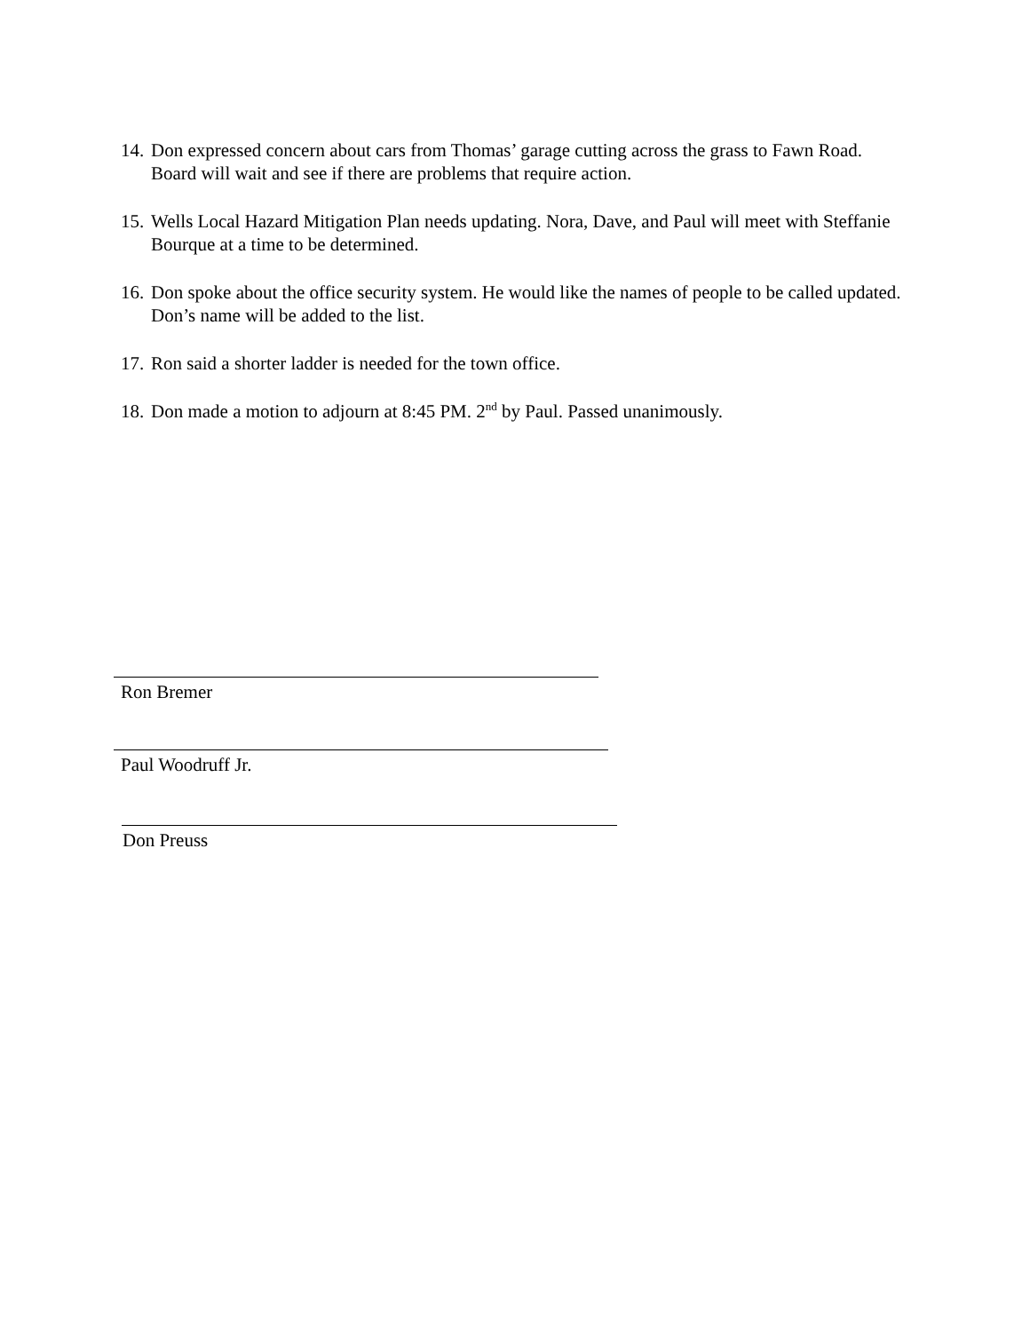14. Don expressed concern about cars from Thomas’ garage cutting across the grass to Fawn Road. Board will wait and see if there are problems that require action.
15. Wells Local Hazard Mitigation Plan needs updating. Nora, Dave, and Paul will meet with Steffanie Bourque at a time to be determined.
16. Don spoke about the office security system. He would like the names of people to be called updated. Don’s name will be added to the list.
17. Ron said a shorter ladder is needed for the town office.
18. Don made a motion to adjourn at 8:45 PM. 2<sup>nd</sup> by Paul. Passed unanimously.
Ron Bremer
Paul Woodruff Jr.
Don Preuss